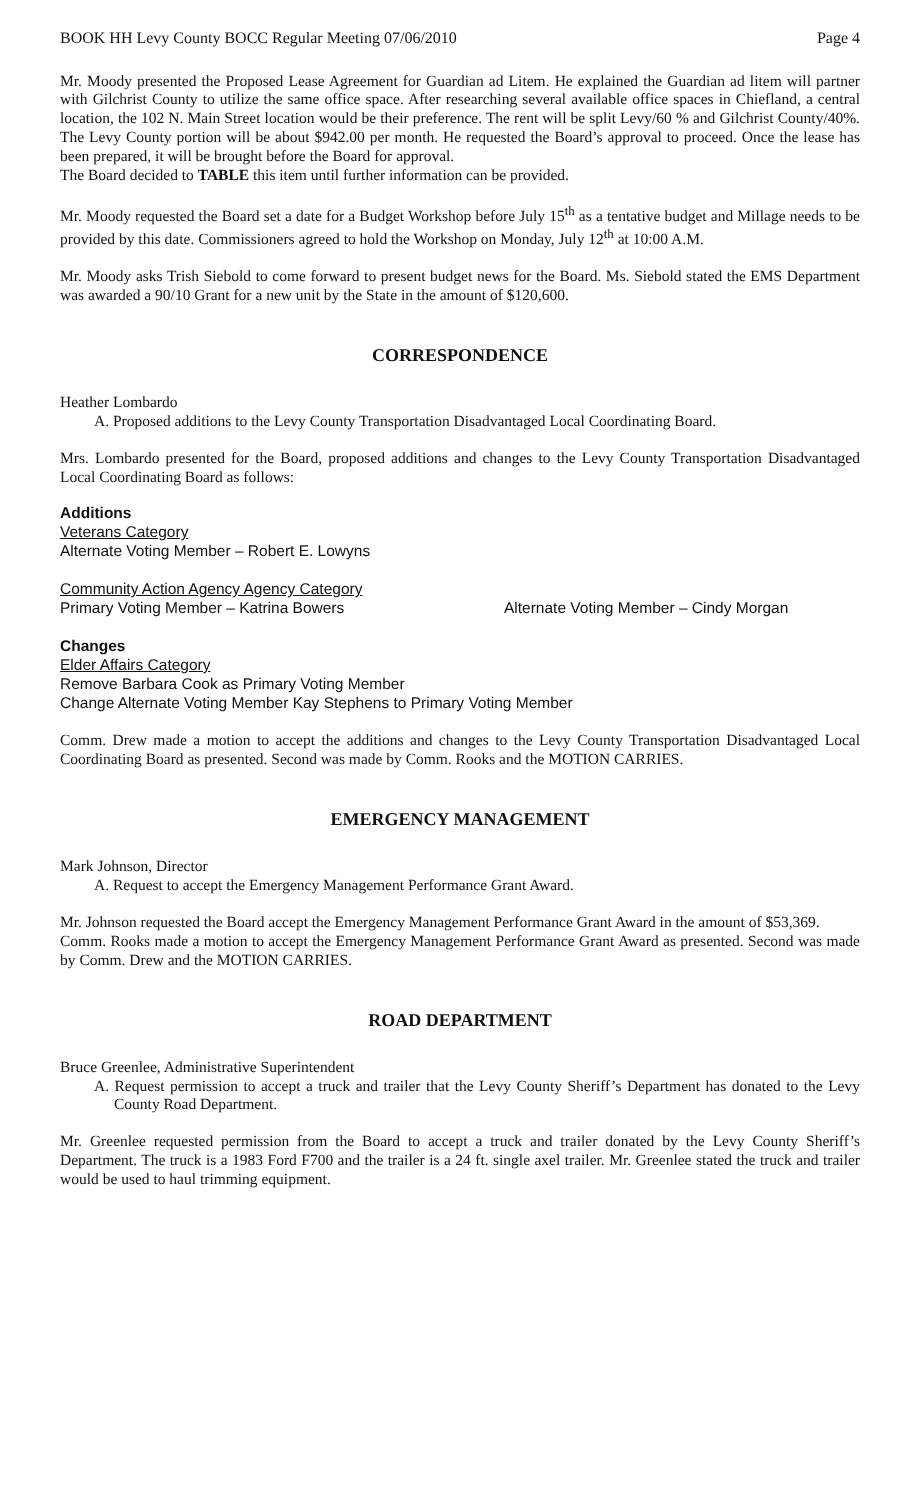BOOK HH Levy County BOCC Regular Meeting 07/06/2010 Page 4
Mr. Moody presented the Proposed Lease Agreement for Guardian ad Litem. He explained the Guardian ad litem will partner with Gilchrist County to utilize the same office space. After researching several available office spaces in Chiefland, a central location, the 102 N. Main Street location would be their preference. The rent will be split Levy/60 % and Gilchrist County/40%. The Levy County portion will be about $942.00 per month. He requested the Board’s approval to proceed. Once the lease has been prepared, it will be brought before the Board for approval.
The Board decided to TABLE this item until further information can be provided.
Mr. Moody requested the Board set a date for a Budget Workshop before July 15<sup>th</sup> as a tentative budget and Millage needs to be provided by this date. Commissioners agreed to hold the Workshop on Monday, July 12<sup>th</sup> at 10:00 A.M.
Mr. Moody asks Trish Siebold to come forward to present budget news for the Board. Ms. Siebold stated the EMS Department was awarded a 90/10 Grant for a new unit by the State in the amount of $120,600.
CORRESPONDENCE
Heather Lombardo
A. Proposed additions to the Levy County Transportation Disadvantaged Local Coordinating Board.
Mrs. Lombardo presented for the Board, proposed additions and changes to the Levy County Transportation Disadvantaged Local Coordinating Board as follows:
Additions
Veterans Category
Alternate Voting Member – Robert E. Lowyns
Community Action Agency Agency Category
Primary Voting Member – Katrina Bowers Alternate Voting Member – Cindy Morgan
Changes
Elder Affairs Category
Remove Barbara Cook as Primary Voting Member
Change Alternate Voting Member Kay Stephens to Primary Voting Member
Comm. Drew made a motion to accept the additions and changes to the Levy County Transportation Disadvantaged Local Coordinating Board as presented. Second was made by Comm. Rooks and the MOTION CARRIES.
EMERGENCY MANAGEMENT
Mark Johnson, Director
A. Request to accept the Emergency Management Performance Grant Award.
Mr. Johnson requested the Board accept the Emergency Management Performance Grant Award in the amount of $53,369.
Comm. Rooks made a motion to accept the Emergency Management Performance Grant Award as presented. Second was made by Comm. Drew and the MOTION CARRIES.
ROAD DEPARTMENT
Bruce Greenlee, Administrative Superintendent
A. Request permission to accept a truck and trailer that the Levy County Sheriff’s Department has donated to the Levy County Road Department.
Mr. Greenlee requested permission from the Board to accept a truck and trailer donated by the Levy County Sheriff’s Department. The truck is a 1983 Ford F700 and the trailer is a 24 ft. single axel trailer. Mr. Greenlee stated the truck and trailer would be used to haul trimming equipment.